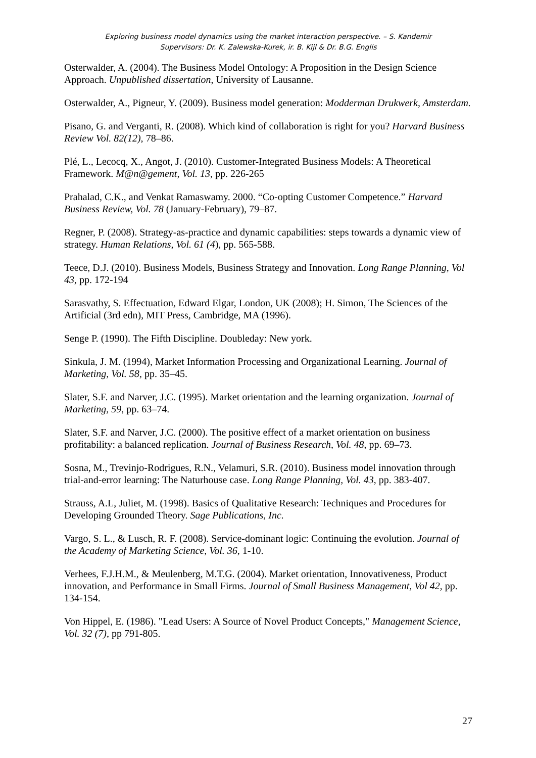Exploring business model dynamics using the market interaction perspective. – S. Kandemir
Supervisors: Dr. K. Zalewska-Kurek, ir. B. Kijl & Dr. B.G. Englis
Osterwalder, A. (2004). The Business Model Ontology: A Proposition in the Design Science Approach. Unpublished dissertation, University of Lausanne.
Osterwalder, A., Pigneur, Y. (2009). Business model generation: Modderman Drukwerk, Amsterdam.
Pisano, G. and Verganti, R. (2008). Which kind of collaboration is right for you? Harvard Business Review Vol. 82(12), 78–86.
Plé, L., Lecocq, X., Angot, J. (2010). Customer-Integrated Business Models: A Theoretical Framework. M@n@gement, Vol. 13, pp. 226-265
Prahalad, C.K., and Venkat Ramaswamy. 2000. “Co-opting Customer Competence.” Harvard Business Review, Vol. 78 (January-February), 79–87.
Regner, P. (2008). Strategy-as-practice and dynamic capabilities: steps towards a dynamic view of strategy. Human Relations, Vol. 61 (4), pp. 565-588.
Teece, D.J. (2010). Business Models, Business Strategy and Innovation. Long Range Planning, Vol 43, pp. 172-194
Sarasvathy, S. Effectuation, Edward Elgar, London, UK (2008); H. Simon, The Sciences of the Artificial (3rd edn), MIT Press, Cambridge, MA (1996).
Senge P. (1990). The Fifth Discipline. Doubleday: New york.
Sinkula, J. M. (1994), Market Information Processing and Organizational Learning. Journal of Marketing, Vol. 58, pp. 35–45.
Slater, S.F. and Narver, J.C. (1995). Market orientation and the learning organization. Journal of Marketing, 59, pp. 63–74.
Slater, S.F. and Narver, J.C. (2000). The positive effect of a market orientation on business profitability: a balanced replication. Journal of Business Research, Vol. 48, pp. 69–73.
Sosna, M., Trevinjo-Rodrigues, R.N., Velamuri, S.R. (2010). Business model innovation through trial-and-error learning: The Naturhouse case. Long Range Planning, Vol. 43, pp. 383-407.
Strauss, A.L, Juliet, M. (1998). Basics of Qualitative Research: Techniques and Procedures for Developing Grounded Theory. Sage Publications, Inc.
Vargo, S. L., & Lusch, R. F. (2008). Service-dominant logic: Continuing the evolution. Journal of the Academy of Marketing Science, Vol. 36, 1-10.
Verhees, F.J.H.M., & Meulenberg, M.T.G. (2004). Market orientation, Innovativeness, Product innovation, and Performance in Small Firms. Journal of Small Business Management, Vol 42, pp. 134-154.
Von Hippel, E. (1986). "Lead Users: A Source of Novel Product Concepts," Management Science, Vol. 32 (7), pp 791-805.
27